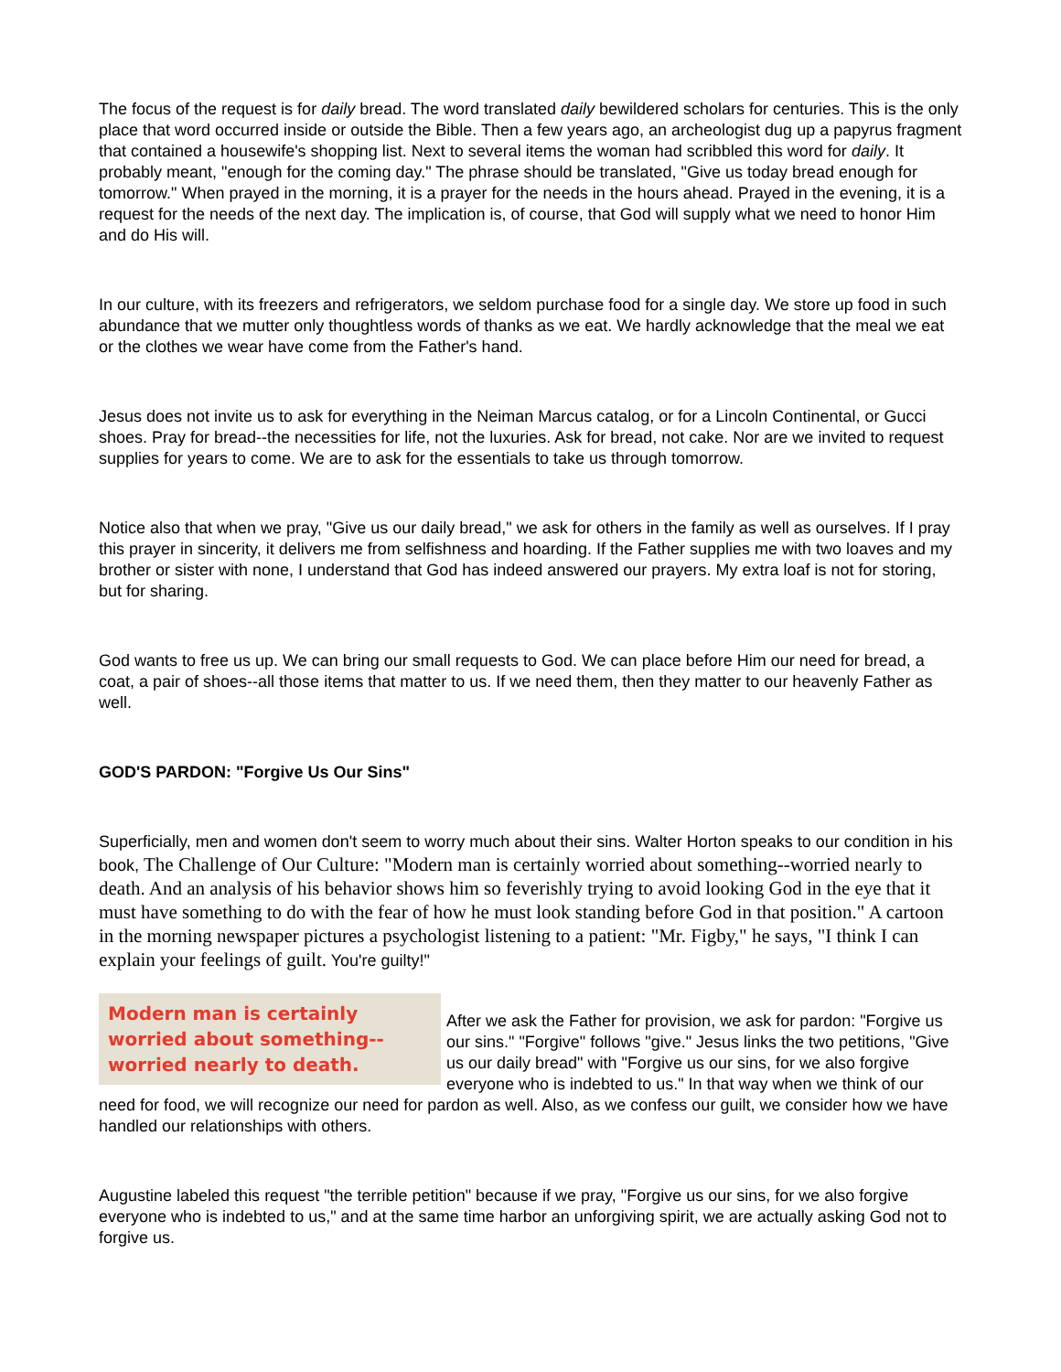The focus of the request is for daily bread. The word translated daily bewildered scholars for centuries. This is the only place that word occurred inside or outside the Bible. Then a few years ago, an archeologist dug up a papyrus fragment that contained a housewife's shopping list. Next to several items the woman had scribbled this word for daily. It probably meant, "enough for the coming day." The phrase should be translated, "Give us today bread enough for tomorrow." When prayed in the morning, it is a prayer for the needs in the hours ahead. Prayed in the evening, it is a request for the needs of the next day. The implication is, of course, that God will supply what we need to honor Him and do His will.
In our culture, with its freezers and refrigerators, we seldom purchase food for a single day. We store up food in such abundance that we mutter only thoughtless words of thanks as we eat. We hardly acknowledge that the meal we eat or the clothes we wear have come from the Father's hand.
Jesus does not invite us to ask for everything in the Neiman Marcus catalog, or for a Lincoln Continental, or Gucci shoes. Pray for bread--the necessities for life, not the luxuries. Ask for bread, not cake. Nor are we invited to request supplies for years to come. We are to ask for the essentials to take us through tomorrow.
Notice also that when we pray, "Give us our daily bread," we ask for others in the family as well as ourselves. If I pray this prayer in sincerity, it delivers me from selfishness and hoarding. If the Father supplies me with two loaves and my brother or sister with none, I understand that God has indeed answered our prayers. My extra loaf is not for storing, but for sharing.
God wants to free us up. We can bring our small requests to God. We can place before Him our need for bread, a coat, a pair of shoes--all those items that matter to us. If we need them, then they matter to our heavenly Father as well.
GOD'S PARDON: "Forgive Us Our Sins"
Superficially, men and women don't seem to worry much about their sins. Walter Horton speaks to our condition in his book, The Challenge of Our Culture: "Modern man is certainly worried about something--worried nearly to death. And an analysis of his behavior shows him so feverishly trying to avoid looking God in the eye that it must have something to do with the fear of how he must look standing before God in that position." A cartoon in the morning newspaper pictures a psychologist listening to a patient: "Mr. Figby," he says, "I think I can explain your feelings of guilt. You're guilty!"
Modern man is certainly worried about something--worried nearly to death.
After we ask the Father for provision, we ask for pardon: "Forgive us our sins." "Forgive" follows "give." Jesus links the two petitions, "Give us our daily bread" with "Forgive us our sins, for we also forgive everyone who is indebted to us." In that way when we think of our need for food, we will recognize our need for pardon as well. Also, as we confess our guilt, we consider how we have handled our relationships with others.
Augustine labeled this request "the terrible petition" because if we pray, "Forgive us our sins, for we also forgive everyone who is indebted to us," and at the same time harbor an unforgiving spirit, we are actually asking God not to forgive us.